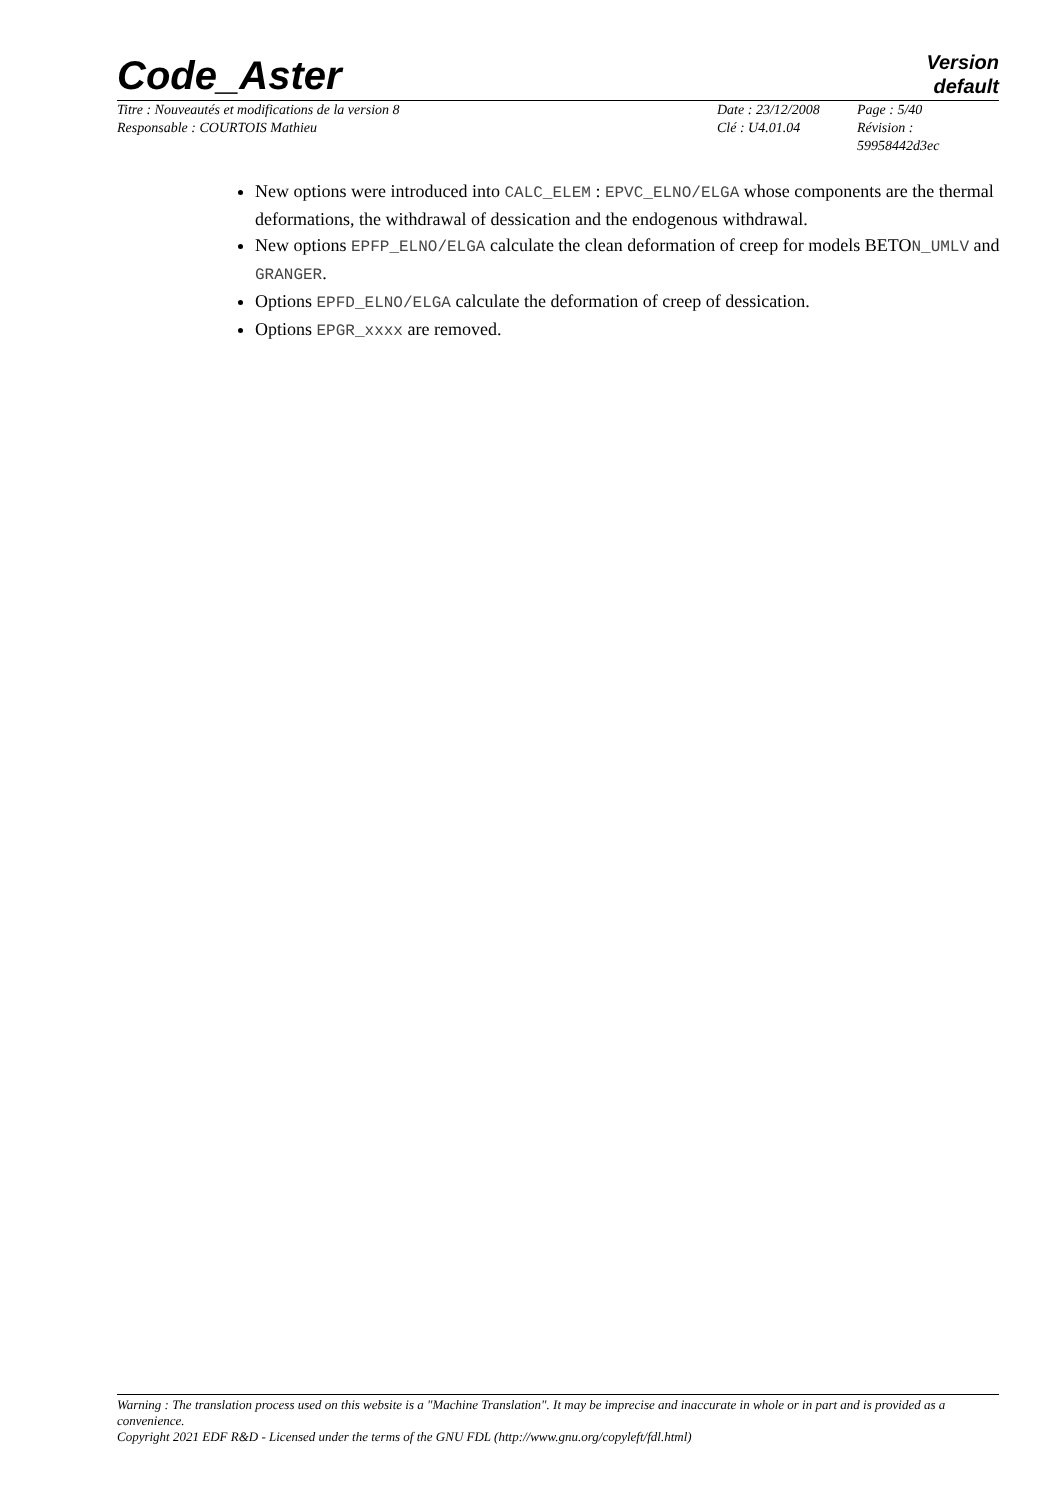Code_Aster
Version
default
| Titre : Nouveautés et modifications de la version 8 | Date : 23/12/2008 | Page : 5/40 |
| Responsable : COURTOIS Mathieu | Clé : U4.01.04 | Révision : 59958442d3ec |
New options were introduced into CALC_ELEM : EPVC_ELNO/ELGA whose components are the thermal deformations, the withdrawal of dessication and the endogenous withdrawal.
New options EPFP_ELNO/ELGA calculate the clean deformation of creep for models BETON_UMLV and GRANGER.
Options EPFD_ELNO/ELGA calculate the deformation of creep of dessication.
Options EPGR_xxxx are removed.
Warning : The translation process used on this website is a "Machine Translation". It may be imprecise and inaccurate in whole or in part and is provided as a convenience.
Copyright 2021 EDF R&D - Licensed under the terms of the GNU FDL (http://www.gnu.org/copyleft/fdl.html)